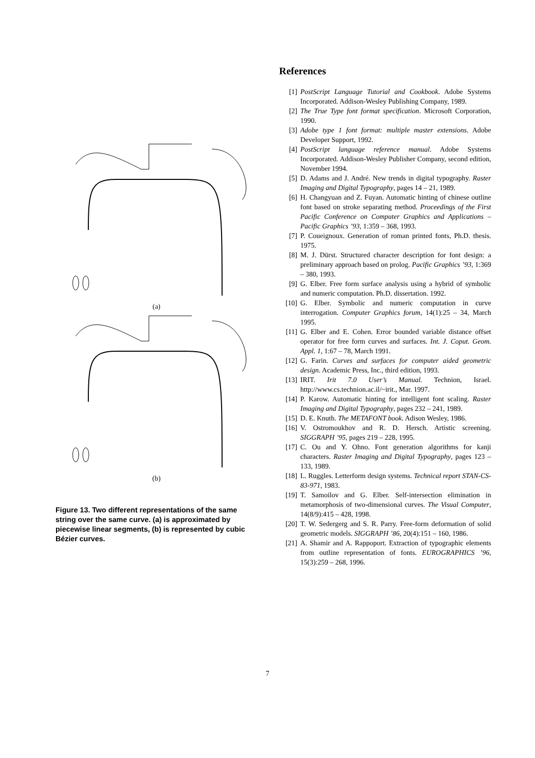(a)
(b)
Figure 13. Two different representations of the same string over the same curve. (a) is approximated by piecewise linear segments, (b) is represented by cubic Bézier curves.
References
[1] PostScript Language Tutorial and Cookbook. Adobe Systems Incorporated. Addison-Wesley Publishing Company, 1989.
[2] The True Type font format specification. Microsoft Corporation, 1990.
[3] Adobe type 1 font format: multiple master extensions. Adobe Developer Support, 1992.
[4] PostScript language reference manual. Adobe Systems Incorporated. Addison-Wesley Publisher Company, second edition, November 1994.
[5] D. Adams and J. André. New trends in digital typography. Raster Imaging and Digital Typography, pages 14 – 21, 1989.
[6] H. Changyuan and Z. Fuyan. Automatic hinting of chinese outline font based on stroke separating method. Proceedings of the First Pacific Conference on Computer Graphics and Applications – Pacific Graphics ’93, 1:359 – 368, 1993.
[7] P. Coueignoux. Generation of roman printed fonts, Ph.D. thesis. 1975.
[8] M. J. Dürst. Structured character description for font design: a preliminary approach based on prolog. Pacific Graphics ’93, 1:369 – 380, 1993.
[9] G. Elber. Free form surface analysis using a hybrid of symbolic and numeric computation. Ph.D. dissertation. 1992.
[10] G. Elber. Symbolic and numeric computation in curve interrogation. Computer Graphics forum, 14(1):25 – 34, March 1995.
[11] G. Elber and E. Cohen. Error bounded variable distance offset operator for free form curves and surfaces. Int. J. Coput. Geom. Appl. 1, 1:67 – 78, March 1991.
[12] G. Farin. Curves and surfaces for computer aided geometric design. Academic Press, Inc., third edition, 1993.
[13] IRIT. Irit 7.0 User’s Manual. Technion, Israel. http://www.cs.technion.ac.il/~irit., Mar. 1997.
[14] P. Karow. Automatic hinting for intelligent font scaling. Raster Imaging and Digital Typography, pages 232 – 241, 1989.
[15] D. E. Knuth. The METAFONT book. Adison Wesley, 1986.
[16] V. Ostromoukhov and R. D. Hersch. Artistic screening. SIGGRAPH ’95, pages 219 – 228, 1995.
[17] C. Ou and Y. Ohno. Font generation algorithms for kanji characters. Raster Imaging and Digital Typography, pages 123 – 133, 1989.
[18] L. Ruggles. Letterform design systems. Technical report STAN-CS-83-971, 1983.
[19] T. Samoilov and G. Elber. Self-intersection elimination in metamorphosis of two-dimensional curves. The Visual Computer, 14(8/9):415 – 428, 1998.
[20] T. W. Sedergerg and S. R. Parry. Free-form deformation of solid geometric models. SIGGRAPH ’86, 20(4):151 – 160, 1986.
[21] A. Shamir and A. Rappoport. Extraction of typographic elements from outline representation of fonts. EUROGRAPHICS ’96, 15(3):259 – 268, 1996.
7